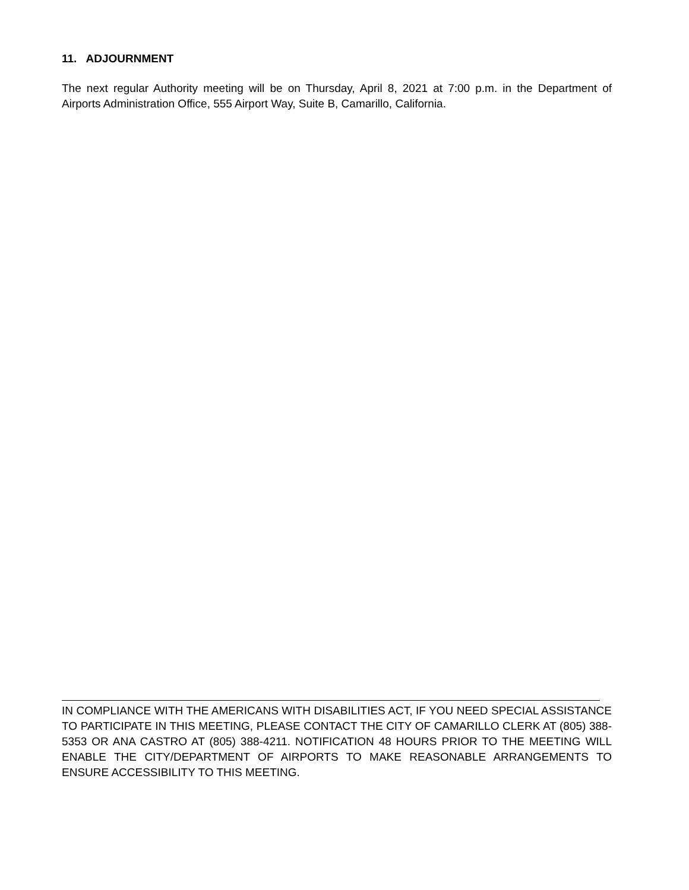11. ADJOURNMENT
The next regular Authority meeting will be on Thursday, April 8, 2021 at 7:00 p.m. in the Department of Airports Administration Office, 555 Airport Way, Suite B, Camarillo, California.
IN COMPLIANCE WITH THE AMERICANS WITH DISABILITIES ACT, IF YOU NEED SPECIAL ASSISTANCE TO PARTICIPATE IN THIS MEETING, PLEASE CONTACT THE CITY OF CAMARILLO CLERK AT (805) 388-5353 OR ANA CASTRO AT (805) 388-4211. NOTIFICATION 48 HOURS PRIOR TO THE MEETING WILL ENABLE THE CITY/DEPARTMENT OF AIRPORTS TO MAKE REASONABLE ARRANGEMENTS TO ENSURE ACCESSIBILITY TO THIS MEETING.